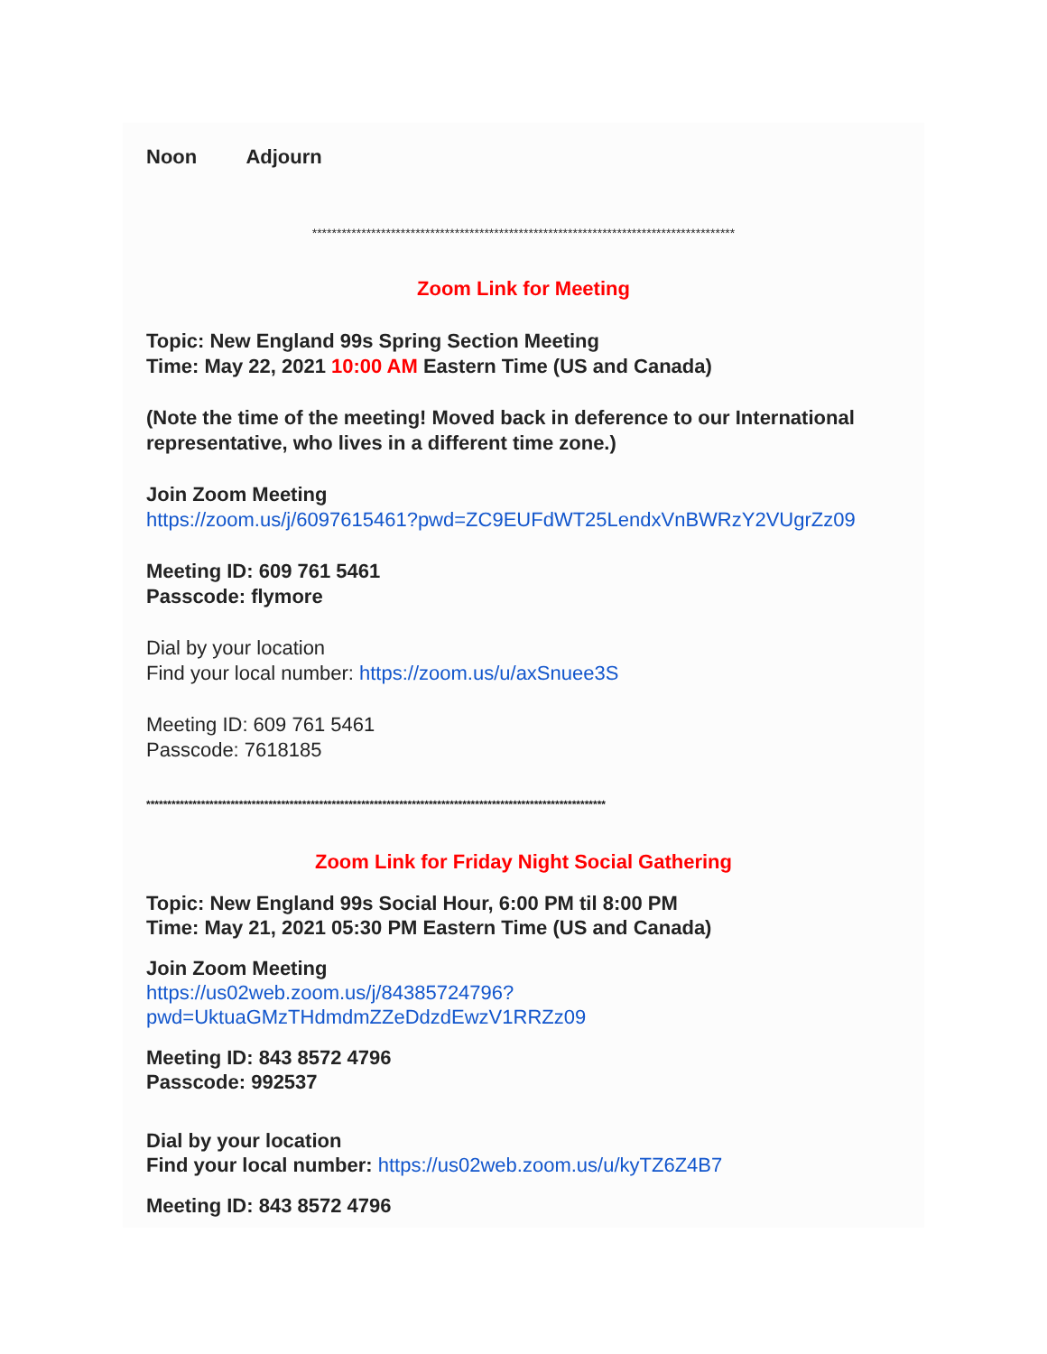Noon Adjourn
**************************************************************************************
Zoom Link for Meeting
Topic: New England 99s Spring Section Meeting
Time: May 22, 2021 10:00 AM Eastern Time (US and Canada)
(Note the time of the meeting! Moved back in deference to our International representative, who lives in a different time zone.)
Join Zoom Meeting
https://zoom.us/j/6097615461?pwd=ZC9EUFdWT25LendxVnBWRzY2VUgrZz09
Meeting ID: 609 761 5461
Passcode: flymore
Dial by your location
Find your local number: https://zoom.us/u/axSnuee3S
Meeting ID: 609 761 5461
Passcode: 7618185
*************************************************************************************************************
Zoom Link for Friday Night Social Gathering
Topic: New England 99s Social Hour, 6:00 PM til 8:00 PM
Time: May 21, 2021 05:30 PM Eastern Time (US and Canada)
Join Zoom Meeting
https://us02web.zoom.us/j/84385724796?pwd=UktuaGMzTHdmdmZZeDdzdEwzV1RRZz09
Meeting ID: 843 8572 4796
Passcode: 992537
Dial by your location
Find your local number: https://us02web.zoom.us/u/kyTZ6Z4B7
Meeting ID: 843 8572 4796